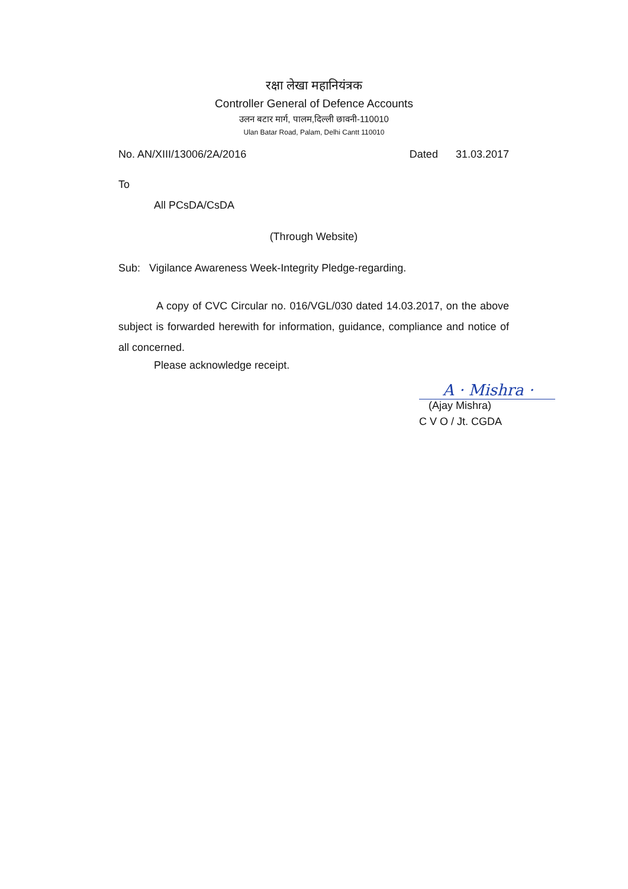रक्षा लेखा महानियंत्रक
Controller General of Defence Accounts
उलन बटार मार्ग, पालम,दिल्ली छावनी-110010
Ulan Batar Road, Palam, Delhi Cantt 110010
No. AN/XIII/13006/2A/2016 Dated 31.03.2017
To
All PCsDA/CsDA
(Through Website)
Sub: Vigilance Awareness Week-Integrity Pledge-regarding.
A copy of CVC Circular no. 016/VGL/030 dated 14.03.2017, on the above subject is forwarded herewith for information, guidance, compliance and notice of all concerned.
Please acknowledge receipt.
A · Mishra ·
(Ajay Mishra)
C V O / Jt. CGDA